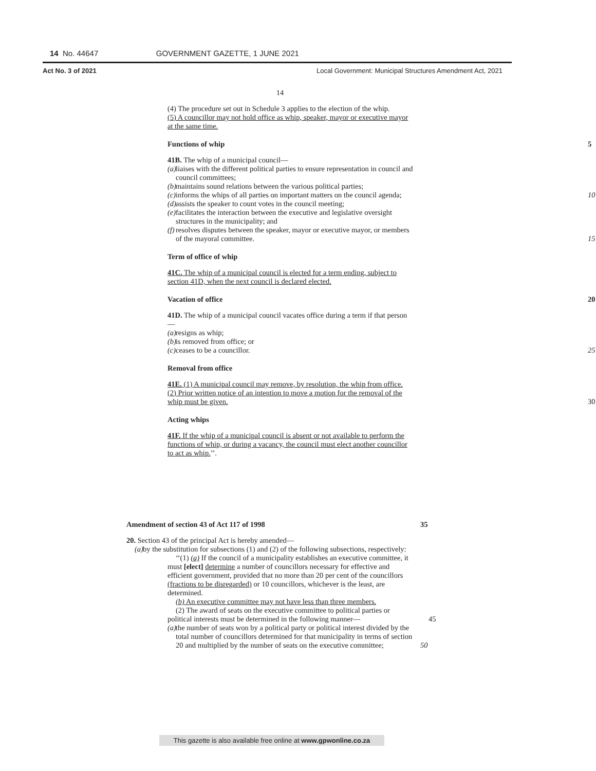14 No. 44647 GOVERNMENT GAZETTE, 1 JUNE 2021
Act No. 3 of 2021 Local Government: Municipal Structures Amendment Act, 2021
14
(4) The procedure set out in Schedule 3 applies to the election of the whip.
(5) A councillor may not hold office as whip, speaker, mayor or executive mayor at the same time.
Functions of whip 5
41B. The whip of a municipal council—
(a) liaises with the different political parties to ensure representation in council and council committees;
(b) maintains sound relations between the various political parties;
(c) informs the whips of all parties on important matters on the council agenda; 10
(d) assists the speaker to count votes in the council meeting;
(e) facilitates the interaction between the executive and legislative oversight structures in the municipality; and
(f) resolves disputes between the speaker, mayor or executive mayor, or members of the mayoral committee. 15
Term of office of whip
41C. The whip of a municipal council is elected for a term ending, subject to section 41D, when the next council is declared elected.
Vacation of office 20
41D. The whip of a municipal council vacates office during a term if that person—
(a) resigns as whip;
(b) is removed from office; or
(c) ceases to be a councillor. 25
Removal from office
41E. (1) A municipal council may remove, by resolution, the whip from office.
(2) Prior written notice of an intention to move a motion for the removal of the whip must be given. 30
Acting whips
41F. If the whip of a municipal council is absent or not available to perform the functions of whip, or during a vacancy, the council must elect another councillor to act as whip.’’.
Amendment of section 43 of Act 117 of 1998 35
20. Section 43 of the principal Act is hereby amended—
(a) by the substitution for subsections (1) and (2) of the following subsections, respectively:
‘‘(1) (a) If the council of a municipality establishes an executive committee, it must [elect] determine a number of councillors necessary for effective and efficient government, provided that no more than 20 per cent of the councillors (fractions to be disregarded) or 10 councillors, whichever is the least, are determined.
(b) An executive committee may not have less than three members.
(2) The award of seats on the executive committee to political parties or political interests must be determined in the following manner— 45
(a) the number of seats won by a political party or political interest divided by the total number of councillors determined for that municipality in terms of section 20 and multiplied by the number of seats on the executive committee; 50
This gazette is also available free online at www.gpwonline.co.za